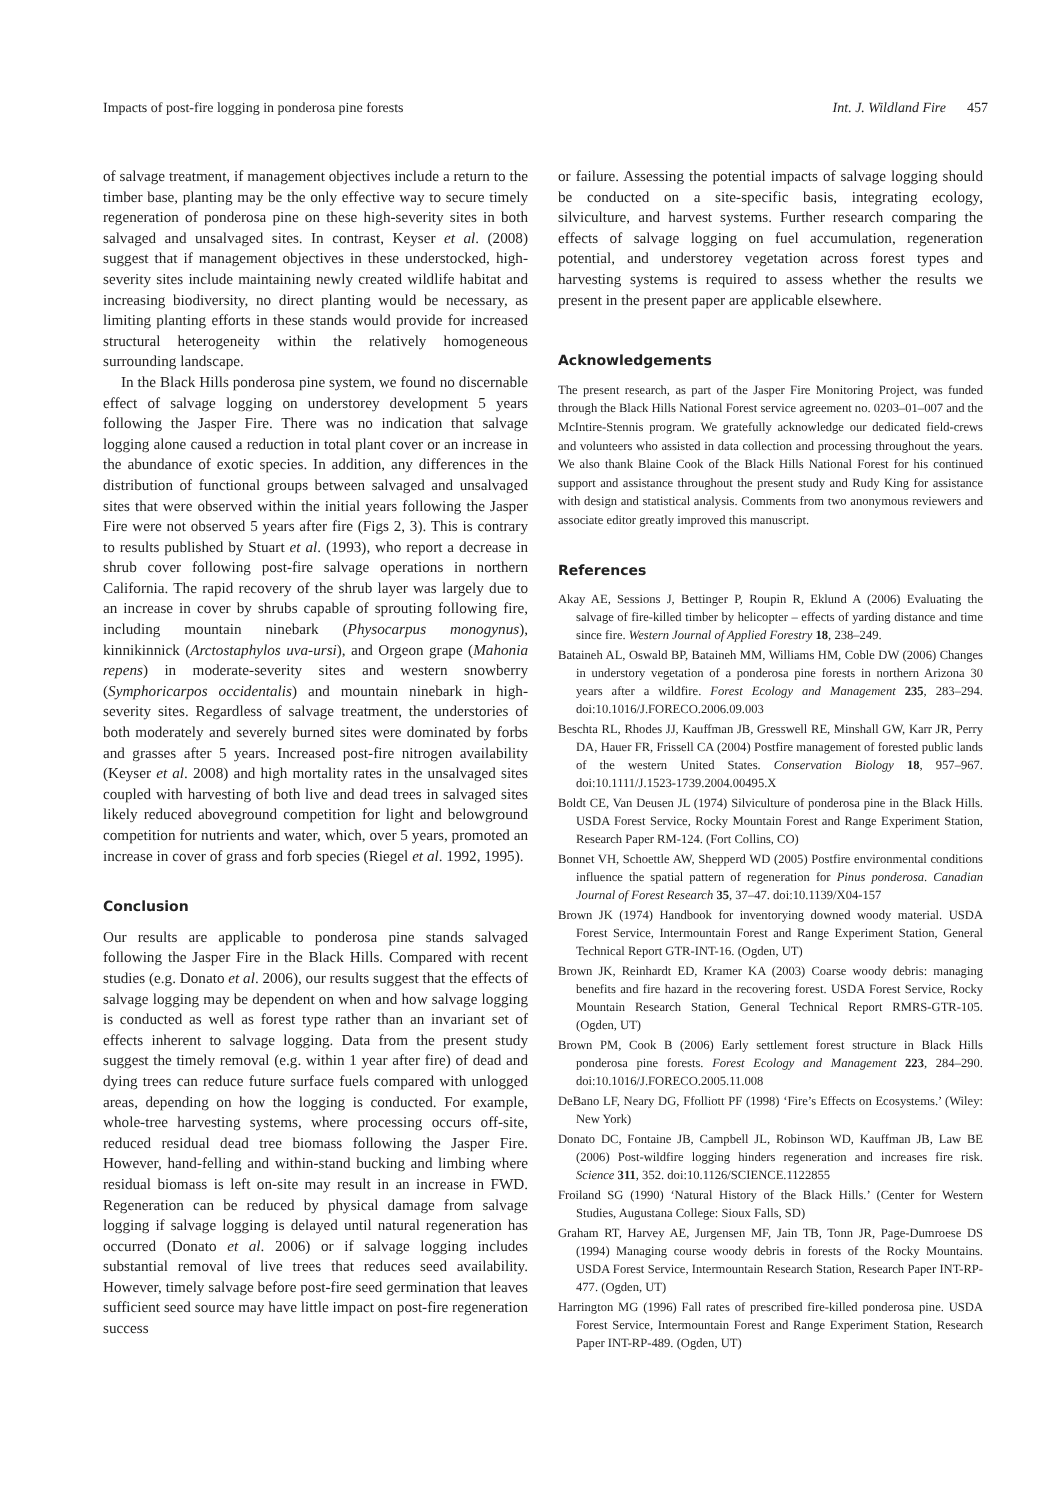Impacts of post-fire logging in ponderosa pine forests Int. J. Wildland Fire 457
of salvage treatment, if management objectives include a return to the timber base, planting may be the only effective way to secure timely regeneration of ponderosa pine on these high-severity sites in both salvaged and unsalvaged sites. In contrast, Keyser et al. (2008) suggest that if management objectives in these understocked, high-severity sites include maintaining newly created wildlife habitat and increasing biodiversity, no direct planting would be necessary, as limiting planting efforts in these stands would provide for increased structural heterogeneity within the relatively homogeneous surrounding landscape.
In the Black Hills ponderosa pine system, we found no discernable effect of salvage logging on understorey development 5 years following the Jasper Fire. There was no indication that salvage logging alone caused a reduction in total plant cover or an increase in the abundance of exotic species. In addition, any differences in the distribution of functional groups between salvaged and unsalvaged sites that were observed within the initial years following the Jasper Fire were not observed 5 years after fire (Figs 2, 3). This is contrary to results published by Stuart et al. (1993), who report a decrease in shrub cover following post-fire salvage operations in northern California. The rapid recovery of the shrub layer was largely due to an increase in cover by shrubs capable of sprouting following fire, including mountain ninebark (Physocarpus monogynus), kinnikinnick (Arctostaphylos uva-ursi), and Orgeon grape (Mahonia repens) in moderate-severity sites and western snowberry (Symphoricarpos occidentalis) and mountain ninebark in high-severity sites. Regardless of salvage treatment, the understories of both moderately and severely burned sites were dominated by forbs and grasses after 5 years. Increased post-fire nitrogen availability (Keyser et al. 2008) and high mortality rates in the unsalvaged sites coupled with harvesting of both live and dead trees in salvaged sites likely reduced aboveground competition for light and belowground competition for nutrients and water, which, over 5 years, promoted an increase in cover of grass and forb species (Riegel et al. 1992, 1995).
Conclusion
Our results are applicable to ponderosa pine stands salvaged following the Jasper Fire in the Black Hills. Compared with recent studies (e.g. Donato et al. 2006), our results suggest that the effects of salvage logging may be dependent on when and how salvage logging is conducted as well as forest type rather than an invariant set of effects inherent to salvage logging. Data from the present study suggest the timely removal (e.g. within 1 year after fire) of dead and dying trees can reduce future surface fuels compared with unlogged areas, depending on how the logging is conducted. For example, whole-tree harvesting systems, where processing occurs off-site, reduced residual dead tree biomass following the Jasper Fire. However, hand-felling and within-stand bucking and limbing where residual biomass is left on-site may result in an increase in FWD. Regeneration can be reduced by physical damage from salvage logging if salvage logging is delayed until natural regeneration has occurred (Donato et al. 2006) or if salvage logging includes substantial removal of live trees that reduces seed availability. However, timely salvage before post-fire seed germination that leaves sufficient seed source may have little impact on post-fire regeneration success
or failure. Assessing the potential impacts of salvage logging should be conducted on a site-specific basis, integrating ecology, silviculture, and harvest systems. Further research comparing the effects of salvage logging on fuel accumulation, regeneration potential, and understorey vegetation across forest types and harvesting systems is required to assess whether the results we present in the present paper are applicable elsewhere.
Acknowledgements
The present research, as part of the Jasper Fire Monitoring Project, was funded through the Black Hills National Forest service agreement no. 0203–01–007 and the McIntire-Stennis program. We gratefully acknowledge our dedicated field-crews and volunteers who assisted in data collection and processing throughout the years. We also thank Blaine Cook of the Black Hills National Forest for his continued support and assistance throughout the present study and Rudy King for assistance with design and statistical analysis. Comments from two anonymous reviewers and associate editor greatly improved this manuscript.
References
Akay AE, Sessions J, Bettinger P, Roupin R, Eklund A (2006) Evaluating the salvage of fire-killed timber by helicopter – effects of yarding distance and time since fire. Western Journal of Applied Forestry 18, 238–249.
Bataineh AL, Oswald BP, Bataineh MM, Williams HM, Coble DW (2006) Changes in understory vegetation of a ponderosa pine forests in northern Arizona 30 years after a wildfire. Forest Ecology and Management 235, 283–294. doi:10.1016/J.FORECO.2006.09.003
Beschta RL, Rhodes JJ, Kauffman JB, Gresswell RE, Minshall GW, Karr JR, Perry DA, Hauer FR, Frissell CA (2004) Postfire management of forested public lands of the western United States. Conservation Biology 18, 957–967. doi:10.1111/J.1523-1739.2004.00495.X
Boldt CE, Van Deusen JL (1974) Silviculture of ponderosa pine in the Black Hills. USDA Forest Service, Rocky Mountain Forest and Range Experiment Station, Research Paper RM-124. (Fort Collins, CO)
Bonnet VH, Schoettle AW, Shepperd WD (2005) Postfire environmental conditions influence the spatial pattern of regeneration for Pinus ponderosa. Canadian Journal of Forest Research 35, 37–47. doi:10.1139/X04-157
Brown JK (1974) Handbook for inventorying downed woody material. USDA Forest Service, Intermountain Forest and Range Experiment Station, General Technical Report GTR-INT-16. (Ogden, UT)
Brown JK, Reinhardt ED, Kramer KA (2003) Coarse woody debris: managing benefits and fire hazard in the recovering forest. USDA Forest Service, Rocky Mountain Research Station, General Technical Report RMRS-GTR-105. (Ogden, UT)
Brown PM, Cook B (2006) Early settlement forest structure in Black Hills ponderosa pine forests. Forest Ecology and Management 223, 284–290. doi:10.1016/J.FORECO.2005.11.008
DeBano LF, Neary DG, Ffolliott PF (1998) ‘Fire’s Effects on Ecosystems.’ (Wiley: New York)
Donato DC, Fontaine JB, Campbell JL, Robinson WD, Kauffman JB, Law BE (2006) Post-wildfire logging hinders regeneration and increases fire risk. Science 311, 352. doi:10.1126/SCIENCE.1122855
Froiland SG (1990) ‘Natural History of the Black Hills.’ (Center for Western Studies, Augustana College: Sioux Falls, SD)
Graham RT, Harvey AE, Jurgensen MF, Jain TB, Tonn JR, Page-Dumroese DS (1994) Managing course woody debris in forests of the Rocky Mountains. USDA Forest Service, Intermountain Research Station, Research Paper INT-RP-477. (Ogden, UT)
Harrington MG (1996) Fall rates of prescribed fire-killed ponderosa pine. USDA Forest Service, Intermountain Forest and Range Experiment Station, Research Paper INT-RP-489. (Ogden, UT)